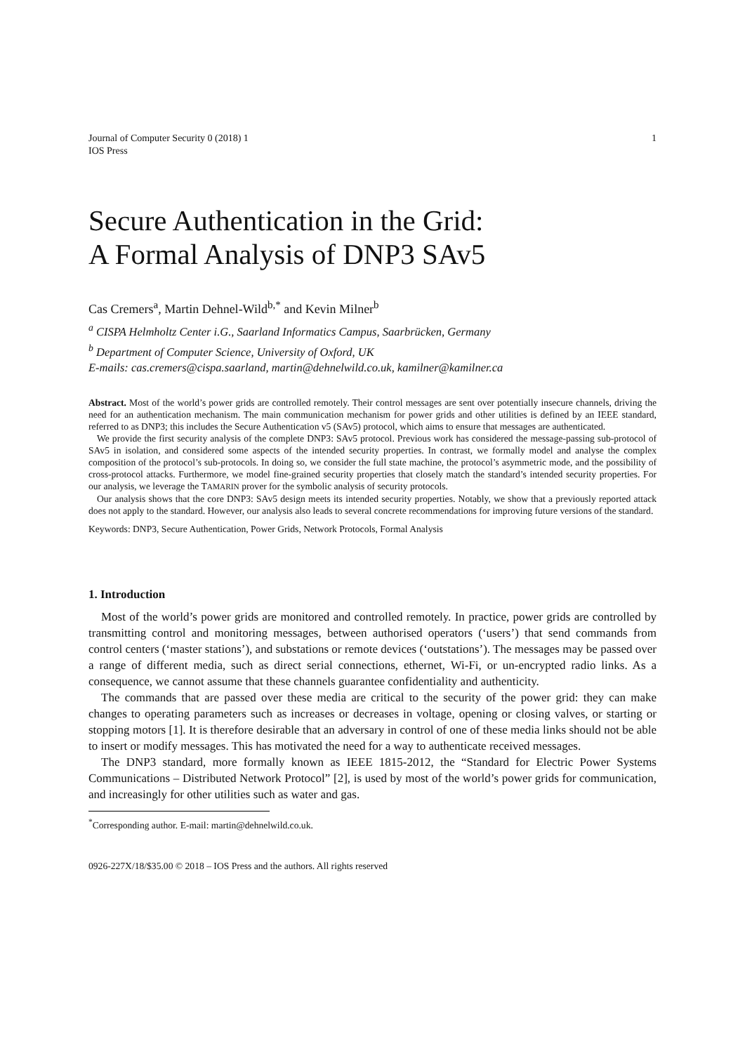Journal of Computer Security 0 (2018) 1
IOS Press
1
Secure Authentication in the Grid:
A Formal Analysis of DNP3 SAv5
Cas Cremers<sup>a</sup>, Martin Dehnel-Wild<sup>b,*</sup> and Kevin Milner<sup>b</sup>
<sup>a</sup> CISPA Helmholtz Center i.G., Saarland Informatics Campus, Saarbrücken, Germany
<sup>b</sup> Department of Computer Science, University of Oxford, UK
E-mails: cas.cremers@cispa.saarland, martin@dehnelwild.co.uk, kamilner@kamilner.ca
Abstract. Most of the world’s power grids are controlled remotely. Their control messages are sent over potentially insecure channels, driving the need for an authentication mechanism. The main communication mechanism for power grids and other utilities is defined by an IEEE standard, referred to as DNP3; this includes the Secure Authentication v5 (SAv5) protocol, which aims to ensure that messages are authenticated.
We provide the first security analysis of the complete DNP3: SAv5 protocol. Previous work has considered the message-passing sub-protocol of SAv5 in isolation, and considered some aspects of the intended security properties. In contrast, we formally model and analyse the complex composition of the protocol’s sub-protocols. In doing so, we consider the full state machine, the protocol’s asymmetric mode, and the possibility of cross-protocol attacks. Furthermore, we model fine-grained security properties that closely match the standard’s intended security properties. For our analysis, we leverage the TAMARIN prover for the symbolic analysis of security protocols.
Our analysis shows that the core DNP3: SAv5 design meets its intended security properties. Notably, we show that a previously reported attack does not apply to the standard. However, our analysis also leads to several concrete recommendations for improving future versions of the standard.
Keywords: DNP3, Secure Authentication, Power Grids, Network Protocols, Formal Analysis
1. Introduction
Most of the world’s power grids are monitored and controlled remotely. In practice, power grids are controlled by transmitting control and monitoring messages, between authorised operators (‘users’) that send commands from control centers (‘master stations’), and substations or remote devices (‘outstations’). The messages may be passed over a range of different media, such as direct serial connections, ethernet, Wi-Fi, or un-encrypted radio links. As a consequence, we cannot assume that these channels guarantee confidentiality and authenticity.
The commands that are passed over these media are critical to the security of the power grid: they can make changes to operating parameters such as increases or decreases in voltage, opening or closing valves, or starting or stopping motors [1]. It is therefore desirable that an adversary in control of one of these media links should not be able to insert or modify messages. This has motivated the need for a way to authenticate received messages.
The DNP3 standard, more formally known as IEEE 1815-2012, the “Standard for Electric Power Systems Communications – Distributed Network Protocol” [2], is used by most of the world’s power grids for communication, and increasingly for other utilities such as water and gas.
<sup>*</sup> Corresponding author. E-mail: martin@dehnelwild.co.uk.
0926-227X/18/$35.00 © 2018 – IOS Press and the authors. All rights reserved